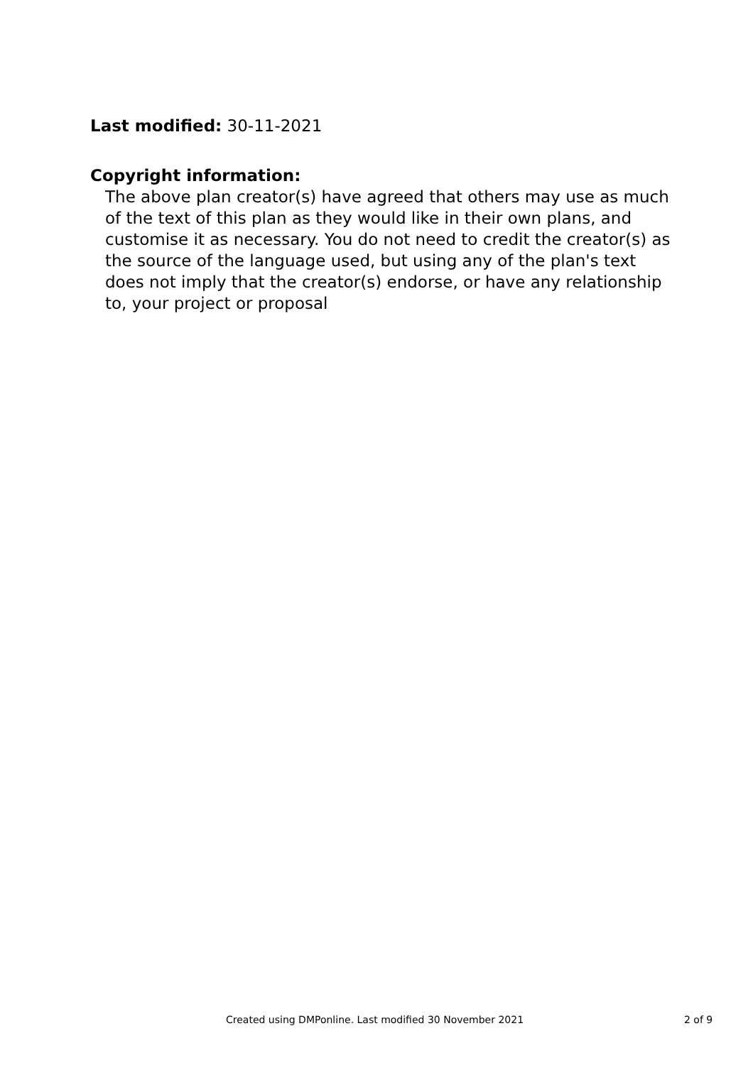Last modified: 30-11-2021
Copyright information:
The above plan creator(s) have agreed that others may use as much of the text of this plan as they would like in their own plans, and customise it as necessary. You do not need to credit the creator(s) as the source of the language used, but using any of the plan's text does not imply that the creator(s) endorse, or have any relationship to, your project or proposal
Created using DMPonline. Last modified 30 November 2021 2 of 9